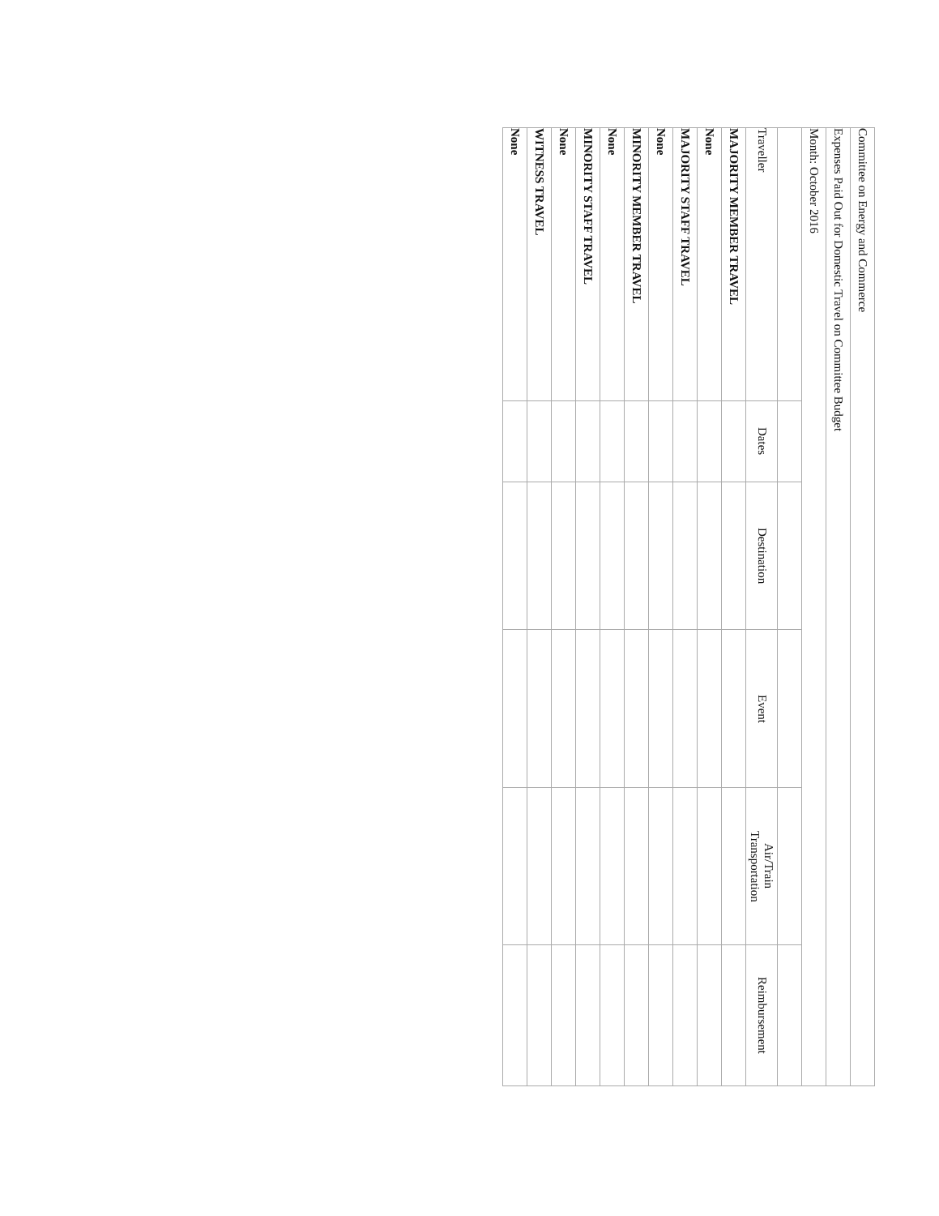| Committee on Energy and Commerce | | | | | |
| Expenses Paid Out for Domestic Travel on Committee Budget | | | | | |
| Month: October 2016 | | | | | |
| Traveller | Dates | Destination | Event | Air/Train Transportation | Reimbursement |
| MAJORITY MEMBER TRAVEL | | | | | |
| None | | | | | |
| MAJORITY STAFF TRAVEL | | | | | |
| None | | | | | |
| MINORITY MEMBER TRAVEL | | | | | |
| None | | | | | |
| MINORITY STAFF TRAVEL | | | | | |
| None | | | | | |
| WITNESS TRAVEL | | | | | |
| None | | | | | |